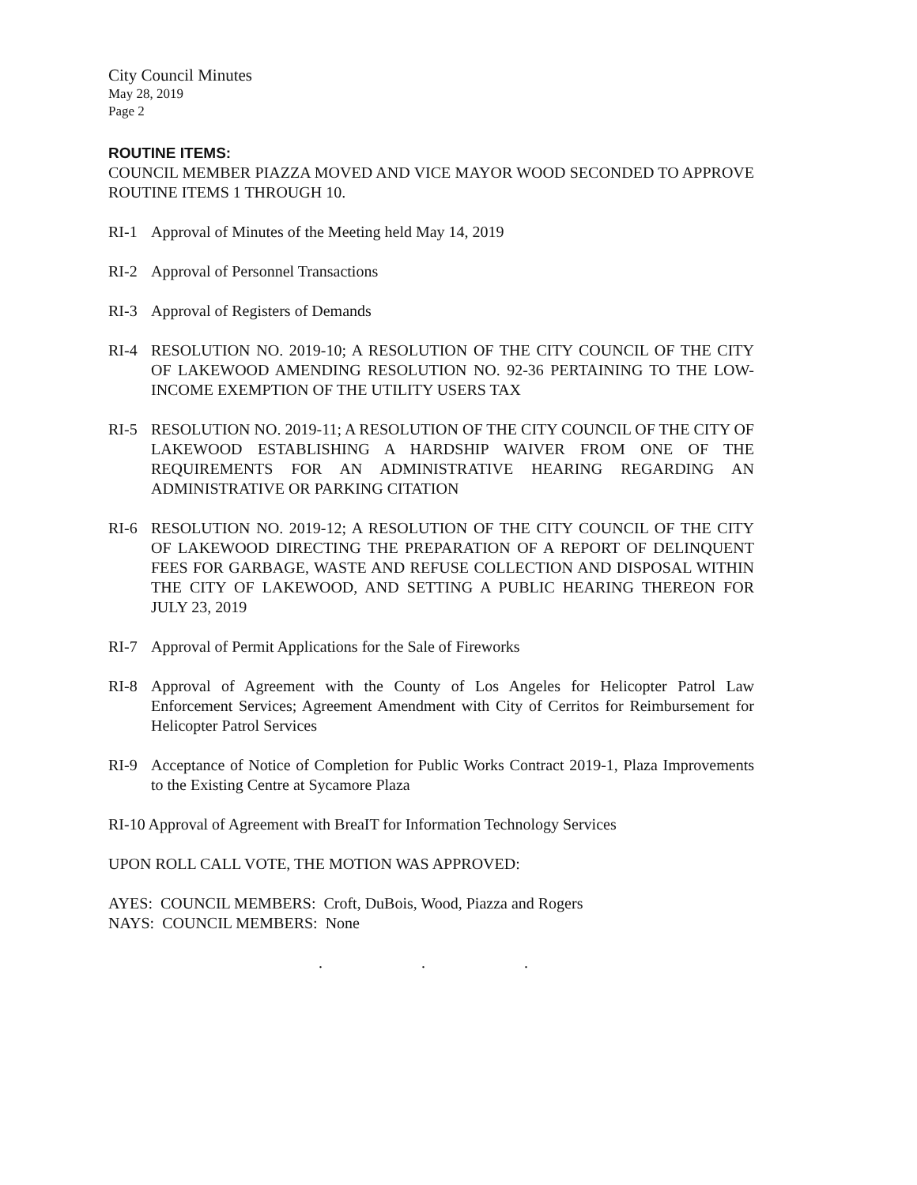City Council Minutes
May 28, 2019
Page 2
ROUTINE ITEMS:
COUNCIL MEMBER PIAZZA MOVED AND VICE MAYOR WOOD SECONDED TO APPROVE ROUTINE ITEMS 1 THROUGH 10.
RI-1 Approval of Minutes of the Meeting held May 14, 2019
RI-2 Approval of Personnel Transactions
RI-3 Approval of Registers of Demands
RI-4 RESOLUTION NO. 2019-10; A RESOLUTION OF THE CITY COUNCIL OF THE CITY OF LAKEWOOD AMENDING RESOLUTION NO. 92-36 PERTAINING TO THE LOW-INCOME EXEMPTION OF THE UTILITY USERS TAX
RI-5 RESOLUTION NO. 2019-11; A RESOLUTION OF THE CITY COUNCIL OF THE CITY OF LAKEWOOD ESTABLISHING A HARDSHIP WAIVER FROM ONE OF THE REQUIREMENTS FOR AN ADMINISTRATIVE HEARING REGARDING AN ADMINISTRATIVE OR PARKING CITATION
RI-6 RESOLUTION NO. 2019-12; A RESOLUTION OF THE CITY COUNCIL OF THE CITY OF LAKEWOOD DIRECTING THE PREPARATION OF A REPORT OF DELINQUENT FEES FOR GARBAGE, WASTE AND REFUSE COLLECTION AND DISPOSAL WITHIN THE CITY OF LAKEWOOD, AND SETTING A PUBLIC HEARING THEREON FOR JULY 23, 2019
RI-7 Approval of Permit Applications for the Sale of Fireworks
RI-8 Approval of Agreement with the County of Los Angeles for Helicopter Patrol Law Enforcement Services; Agreement Amendment with City of Cerritos for Reimbursement for Helicopter Patrol Services
RI-9 Acceptance of Notice of Completion for Public Works Contract 2019-1, Plaza Improvements to the Existing Centre at Sycamore Plaza
RI-10 Approval of Agreement with BreaIT for Information Technology Services
UPON ROLL CALL VOTE, THE MOTION WAS APPROVED:
AYES: COUNCIL MEMBERS: Croft, DuBois, Wood, Piazza and Rogers
NAYS: COUNCIL MEMBERS: None
. . .